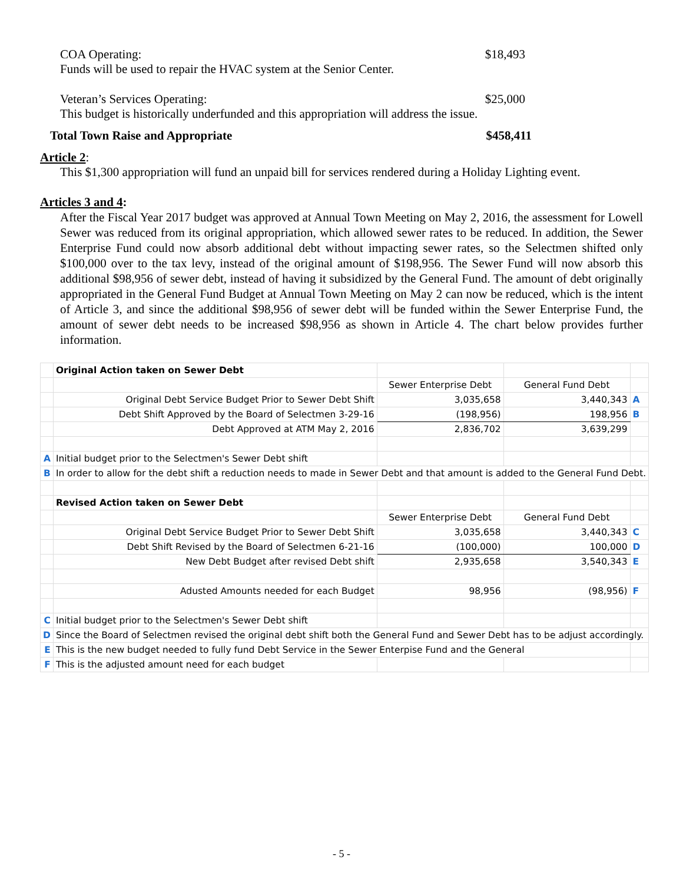COA Operating: $18,493
Funds will be used to repair the HVAC system at the Senior Center.
Veteran’s Services Operating: $25,000
This budget is historically underfunded and this appropriation will address the issue.
Total Town Raise and Appropriate $458,411
Article 2:
This $1,300 appropriation will fund an unpaid bill for services rendered during a Holiday Lighting event.
Articles 3 and 4:
After the Fiscal Year 2017 budget was approved at Annual Town Meeting on May 2, 2016, the assessment for Lowell Sewer was reduced from its original appropriation, which allowed sewer rates to be reduced. In addition, the Sewer Enterprise Fund could now absorb additional debt without impacting sewer rates, so the Selectmen shifted only $100,000 over to the tax levy, instead of the original amount of $198,956. The Sewer Fund will now absorb this additional $98,956 of sewer debt, instead of having it subsidized by the General Fund. The amount of debt originally appropriated in the General Fund Budget at Annual Town Meeting on May 2 can now be reduced, which is the intent of Article 3, and since the additional $98,956 of sewer debt will be funded within the Sewer Enterprise Fund, the amount of sewer debt needs to be increased $98,956 as shown in Article 4. The chart below provides further information.
| | Original Action taken on Sewer Debt | | | |
| | | Sewer Enterprise Debt | General Fund Debt | |
| | Original Debt Service Budget Prior to Sewer Debt Shift | 3,035,658 | 3,440,343 | A |
| | Debt Shift Approved by the Board of Selectmen 3-29-16 | (198,956) | 198,956 | B |
| | Debt Approved at ATM May 2, 2016 | 2,836,702 | 3,639,299 | |
| A | Initial budget prior to the Selectmen's Sewer Debt shift | | | |
| B | In order to allow for the debt shift a reduction needs to made in Sewer Debt and that amount is added to the General Fund Debt. | | | |
| | Revised Action taken on Sewer Debt | | | |
| | | Sewer Enterprise Debt | General Fund Debt | |
| | Original Debt Service Budget Prior to Sewer Debt Shift | 3,035,658 | 3,440,343 | C |
| | Debt Shift Revised by the Board of Selectmen 6-21-16 | (100,000) | 100,000 | D |
| | New Debt Budget after revised Debt shift | 2,935,658 | 3,540,343 | E |
| | Adusted Amounts needed for each Budget | 98,956 | (98,956) | F |
| C | Initial budget prior to the Selectmen's Sewer Debt shift | | | |
| D | Since the Board of Selectmen revised the original debt shift both the General Fund and Sewer Debt has to be adjust accordingly. | | | |
| E | This is the new budget needed to fully fund Debt Service in the Sewer Enterpise Fund and the General | | | |
| F | This is the adjusted amount need for each budget | | | |
- 5 -